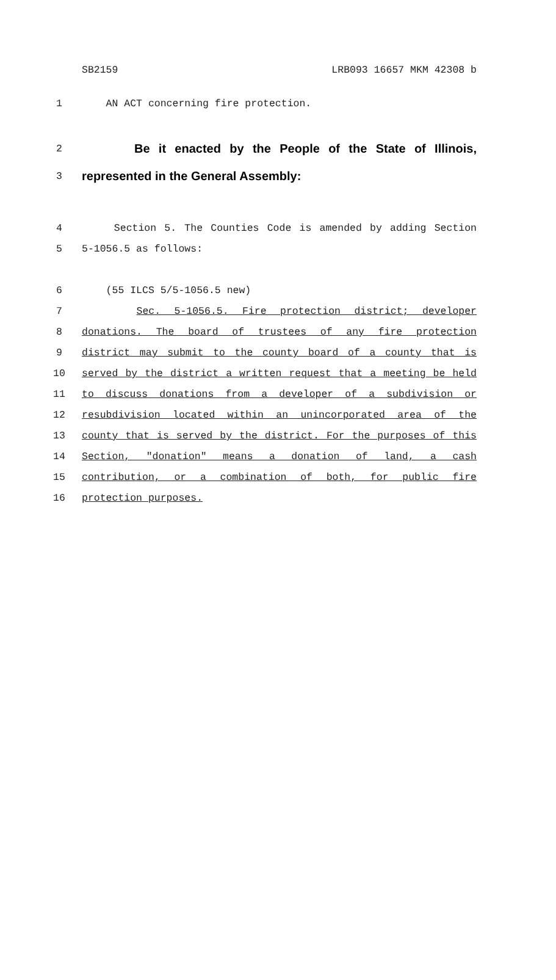SB2159 LRB093 16657 MKM 42308 b
1 AN ACT concerning fire protection.
2 Be it enacted by the People of the State of Illinois,
3 represented in the General Assembly:
4 Section 5. The Counties Code is amended by adding Section
5 5-1056.5 as follows:
6 (55 ILCS 5/5-1056.5 new)
7 Sec. 5-1056.5. Fire protection district; developer
8 donations. The board of trustees of any fire protection
9 district may submit to the county board of a county that is
10 served by the district a written request that a meeting be held
11 to discuss donations from a developer of a subdivision or
12 resubdivision located within an unincorporated area of the
13 county that is served by the district. For the purposes of this
14 Section, "donation" means a donation of land, a cash
15 contribution, or a combination of both, for public fire
16 protection purposes.